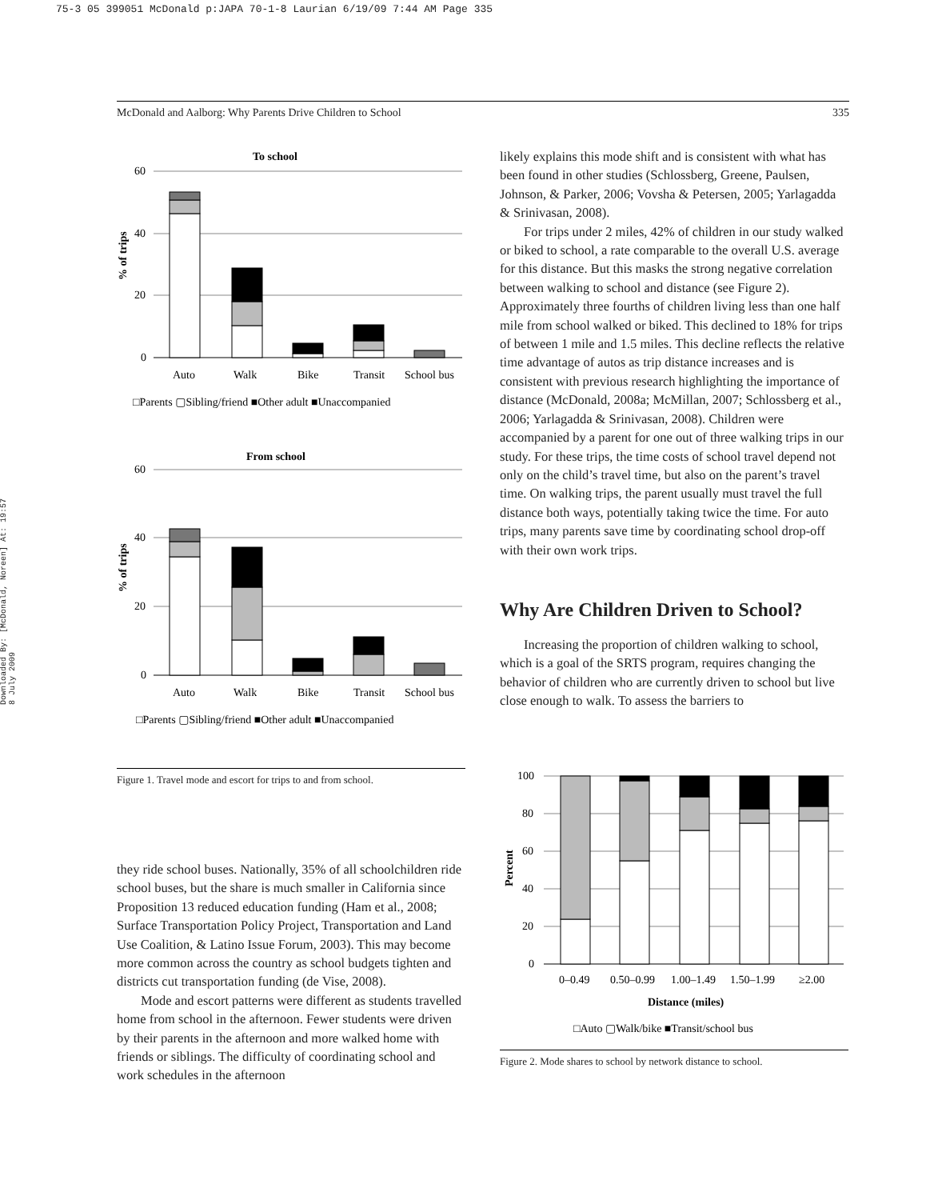75-3 05 399051 McDonald p:JAPA 70-1-8 Laurian 6/19/09 7:44 AM Page 335
Downloaded By: [McDonald, Noreen] At: 19:57 8 July 2009
McDonald and Aalborg: Why Parents Drive Children to School 335
To school
% of trips
60
40
20
0
Auto
Walk
Bike
Transit
School bus
□Parents ▢Sibling/friend ■Other adult ■Unaccompanied
From school
% of trips
60
40
20
0
Auto
Walk
Bike
Transit
School bus
□Parents ▢Sibling/friend ■Other adult ■Unaccompanied
Figure 1. Travel mode and escort for trips to and from school.
they ride school buses. Nationally, 35% of all schoolchildren ride school buses, but the share is much smaller in California since Proposition 13 reduced education funding (Ham et al., 2008; Surface Transportation Policy Project, Transportation and Land Use Coalition, & Latino Issue Forum, 2003). This may become more common across the country as school budgets tighten and districts cut transportation funding (de Vise, 2008).
Mode and escort patterns were different as students travelled home from school in the afternoon. Fewer students were driven by their parents in the afternoon and more walked home with friends or siblings. The difficulty of coordinating school and work schedules in the afternoon
likely explains this mode shift and is consistent with what has been found in other studies (Schlossberg, Greene, Paulsen, Johnson, & Parker, 2006; Vovsha & Petersen, 2005; Yarlagadda & Srinivasan, 2008).
For trips under 2 miles, 42% of children in our study walked or biked to school, a rate comparable to the overall U.S. average for this distance. But this masks the strong negative correlation between walking to school and distance (see Figure 2). Approximately three fourths of children living less than one half mile from school walked or biked. This declined to 18% for trips of between 1 mile and 1.5 miles. This decline reflects the relative time advantage of autos as trip distance increases and is consistent with previous research highlighting the importance of distance (McDonald, 2008a; McMillan, 2007; Schlossberg et al., 2006; Yarlagadda & Srinivasan, 2008). Children were accompanied by a parent for one out of three walking trips in our study. For these trips, the time costs of school travel depend not only on the child’s travel time, but also on the parent’s travel time. On walking trips, the parent usually must travel the full distance both ways, potentially taking twice the time. For auto trips, many parents save time by coordinating school drop-off with their own work trips.
Why Are Children Driven to School?
Increasing the proportion of children walking to school, which is a goal of the SRTS program, requires changing the behavior of children who are currently driven to school but live close enough to walk. To assess the barriers to
Percent
100
80
60
40
20
0
0–0.49
0.50–0.99
1.00–1.49
1.50–1.99
≥2.00
Distance (miles)
□Auto ▢Walk/bike ■Transit/school bus
Figure 2. Mode shares to school by network distance to school.